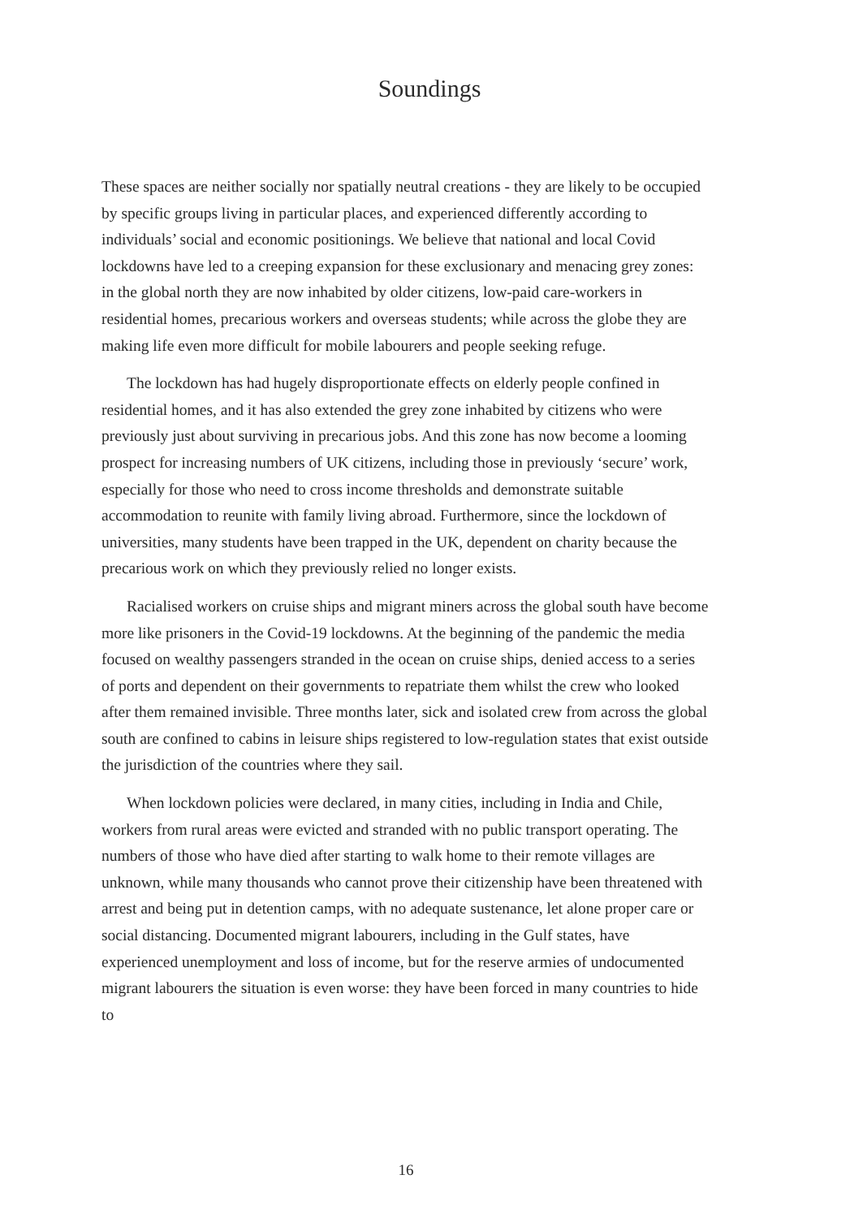Soundings
These spaces are neither socially nor spatially neutral creations - they are likely to be occupied by specific groups living in particular places, and experienced differently according to individuals’ social and economic positionings. We believe that national and local Covid lockdowns have led to a creeping expansion for these exclusionary and menacing grey zones: in the global north they are now inhabited by older citizens, low-paid care-workers in residential homes, precarious workers and overseas students; while across the globe they are making life even more difficult for mobile labourers and people seeking refuge.
The lockdown has had hugely disproportionate effects on elderly people confined in residential homes, and it has also extended the grey zone inhabited by citizens who were previously just about surviving in precarious jobs. And this zone has now become a looming prospect for increasing numbers of UK citizens, including those in previously ‘secure’ work, especially for those who need to cross income thresholds and demonstrate suitable accommodation to reunite with family living abroad. Furthermore, since the lockdown of universities, many students have been trapped in the UK, dependent on charity because the precarious work on which they previously relied no longer exists.
Racialised workers on cruise ships and migrant miners across the global south have become more like prisoners in the Covid-19 lockdowns. At the beginning of the pandemic the media focused on wealthy passengers stranded in the ocean on cruise ships, denied access to a series of ports and dependent on their governments to repatriate them whilst the crew who looked after them remained invisible. Three months later, sick and isolated crew from across the global south are confined to cabins in leisure ships registered to low-regulation states that exist outside the jurisdiction of the countries where they sail.
When lockdown policies were declared, in many cities, including in India and Chile, workers from rural areas were evicted and stranded with no public transport operating. The numbers of those who have died after starting to walk home to their remote villages are unknown, while many thousands who cannot prove their citizenship have been threatened with arrest and being put in detention camps, with no adequate sustenance, let alone proper care or social distancing. Documented migrant labourers, including in the Gulf states, have experienced unemployment and loss of income, but for the reserve armies of undocumented migrant labourers the situation is even worse: they have been forced in many countries to hide to
16